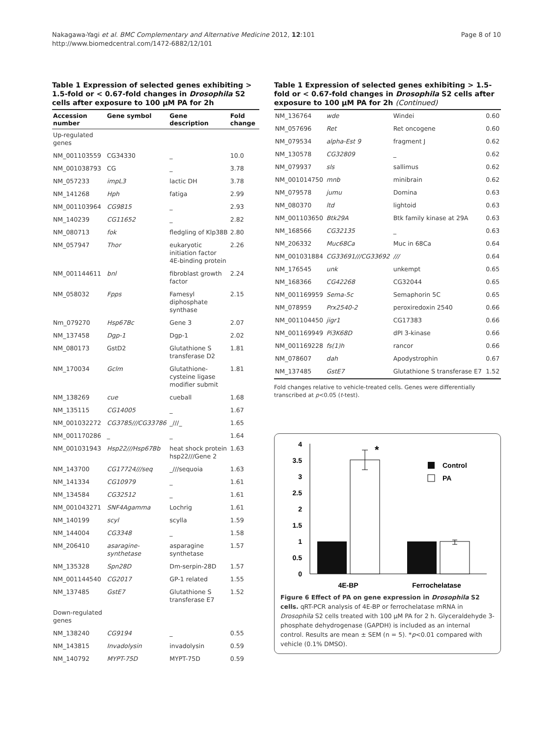Nakagawa-Yagi et al. BMC Complementary and Alternative Medicine 2012, 12:101
http://www.biomedcentral.com/1472-6882/12/101
Page 8 of 10
Table 1 Expression of selected genes exhibiting > 1.5-fold or < 0.67-fold changes in Drosophila S2 cells after exposure to 100 μM PA for 2h
| Accession number | Gene symbol | Gene description | Fold change |
| --- | --- | --- | --- |
| Up-regulated genes | | | |
| NM_001103559 | CG34330 | _ | 10.0 |
| NM_001038793 | CG | _ | 3.78 |
| NM_057233 | impL3 | lactic DH | 3.78 |
| NM_141268 | Hph | fatiga | 2.99 |
| NM_001103964 | CG9815 | _ | 2.93 |
| NM_140239 | CG11652 | _ | 2.82 |
| NM_080713 | fok | fledgling of Klp38B | 2.80 |
| NM_057947 | Thor | eukaryotic initiation factor 4E-binding protein | 2.26 |
| NM_001144611 | bnl | fibroblast growth factor | 2.24 |
| NM_058032 | Fpps | Famesyl diphosphate synthase | 2.15 |
| Nm_079270 | Hsp67Bc | Gene 3 | 2.07 |
| NM_137458 | Dgp-1 | Dgp-1 | 2.02 |
| NM_080173 | GstD2 | Glutathione S transferase D2 | 1.81 |
| NM_170034 | Gclm | Glutathione-cysteine ligase modifier submit | 1.81 |
| NM_138269 | cue | cueball | 1.68 |
| NM_135115 | CG14005 | _ | 1.67 |
| NM_001032272 | CG3785///CG33786 | _///_ | 1.65 |
| NM_001170286 | _ | _ | 1.64 |
| NM_001031943 | Hsp22///Hsp67Bb | heat shock protein hsp22///Gene 2 | 1.63 |
| NM_143700 | CG17724///seq | _///sequoia | 1.63 |
| NM_141334 | CG10979 | _ | 1.61 |
| NM_134584 | CG32512 | _ | 1.61 |
| NM_001043271 | SNF4Agamma | Lochrig | 1.61 |
| NM_140199 | scyl | scylla | 1.59 |
| NM_144004 | CG3348 | _ | 1.58 |
| NM_206410 | asaragine-synthetase | asparagine synthetase | 1.57 |
| NM_135328 | Spn28D | Dm-serpin-28D | 1.57 |
| NM_001144540 | CG2017 | GP-1 related | 1.55 |
| NM_137485 | GstE7 | Glutathione S transferase E7 | 1.52 |
| Down-regulated genes | | | |
| NM_138240 | CG9194 | _ | 0.55 |
| NM_143815 | Invadolysin | invadolysin | 0.59 |
| NM_140792 | MYPT-75D | MYPT-75D | 0.59 |
Table 1 Expression of selected genes exhibiting > 1.5-fold or < 0.67-fold changes in Drosophila S2 cells after exposure to 100 μM PA for 2h (Continued)
| NM_136764 | wde | Windei | 0.60 |
| NM_057696 | Ret | Ret oncogene | 0.60 |
| NM_079534 | alpha-Est 9 | fragment J | 0.62 |
| NM_130578 | CG32809 | _ | 0.62 |
| NM_079937 | sls | sallimus | 0.62 |
| NM_001014750 | mnb | minibrain | 0.62 |
| NM_079578 | jumu | Domina | 0.63 |
| NM_080370 | ltd | lightoid | 0.63 |
| NM_001103650 | Btk29A | Btk family kinase at 29A | 0.63 |
| NM_168566 | CG32135 | _ | 0.63 |
| NM_206332 | Muc68Ca | Muc in 68Ca | 0.64 |
| NM_001031884 | CG33691///CG33692 | /// | 0.64 |
| NM_176545 | unk | unkempt | 0.65 |
| NM_168366 | CG42268 | CG32044 | 0.65 |
| NM_001169959 | Sema-5c | Semaphorin 5C | 0.65 |
| NM_078959 | Prx2540-2 | peroxiredoxin 2540 | 0.66 |
| NM_001104450 | jigr1 | CG17383 | 0.66 |
| NM_001169949 | Pi3K68D | dPI 3-kinase | 0.66 |
| NM_001169228 | fs(1)h | rancor | 0.66 |
| NM_078607 | dah | Apodystrophin | 0.67 |
| NM_137485 | GstE7 | Glutathione S transferase E7 | 1.52 |
Fold changes relative to vehicle-treated cells. Genes were differentially transcribed at p<0.05 (t-test).
0
0.5
1
1.5
2
2.5
3
3.5
4
*
Control
PA
4E-BP
Ferrochelatase
Figure 6 Effect of PA on gene expression in Drosophila S2 cells. qRT-PCR analysis of 4E-BP or ferrochelatase mRNA in Drosophila S2 cells treated with 100 μM PA for 2 h. Glyceraldehyde 3-phosphate dehydrogenase (GAPDH) is included as an internal control. Results are mean ± SEM (n = 5). *p<0.01 compared with vehicle (0.1% DMSO).